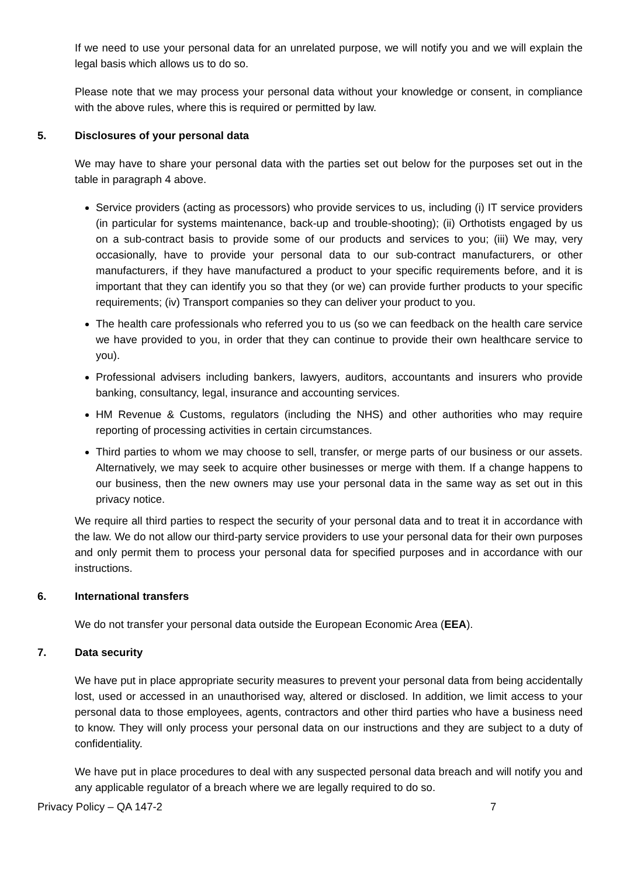If we need to use your personal data for an unrelated purpose, we will notify you and we will explain the legal basis which allows us to do so.
Please note that we may process your personal data without your knowledge or consent, in compliance with the above rules, where this is required or permitted by law.
5. Disclosures of your personal data
We may have to share your personal data with the parties set out below for the purposes set out in the table in paragraph 4 above.
Service providers (acting as processors) who provide services to us, including (i) IT service providers (in particular for systems maintenance, back-up and trouble-shooting); (ii) Orthotists engaged by us on a sub-contract basis to provide some of our products and services to you; (iii) We may, very occasionally, have to provide your personal data to our sub-contract manufacturers, or other manufacturers, if they have manufactured a product to your specific requirements before, and it is important that they can identify you so that they (or we) can provide further products to your specific requirements; (iv) Transport companies so they can deliver your product to you.
The health care professionals who referred you to us (so we can feedback on the health care service we have provided to you, in order that they can continue to provide their own healthcare service to you).
Professional advisers including bankers, lawyers, auditors, accountants and insurers who provide banking, consultancy, legal, insurance and accounting services.
HM Revenue & Customs, regulators (including the NHS) and other authorities who may require reporting of processing activities in certain circumstances.
Third parties to whom we may choose to sell, transfer, or merge parts of our business or our assets. Alternatively, we may seek to acquire other businesses or merge with them. If a change happens to our business, then the new owners may use your personal data in the same way as set out in this privacy notice.
We require all third parties to respect the security of your personal data and to treat it in accordance with the law. We do not allow our third-party service providers to use your personal data for their own purposes and only permit them to process your personal data for specified purposes and in accordance with our instructions.
6. International transfers
We do not transfer your personal data outside the European Economic Area (EEA).
7. Data security
We have put in place appropriate security measures to prevent your personal data from being accidentally lost, used or accessed in an unauthorised way, altered or disclosed. In addition, we limit access to your personal data to those employees, agents, contractors and other third parties who have a business need to know. They will only process your personal data on our instructions and they are subject to a duty of confidentiality.
We have put in place procedures to deal with any suspected personal data breach and will notify you and any applicable regulator of a breach where we are legally required to do so.
Privacy Policy – QA 147-2 7